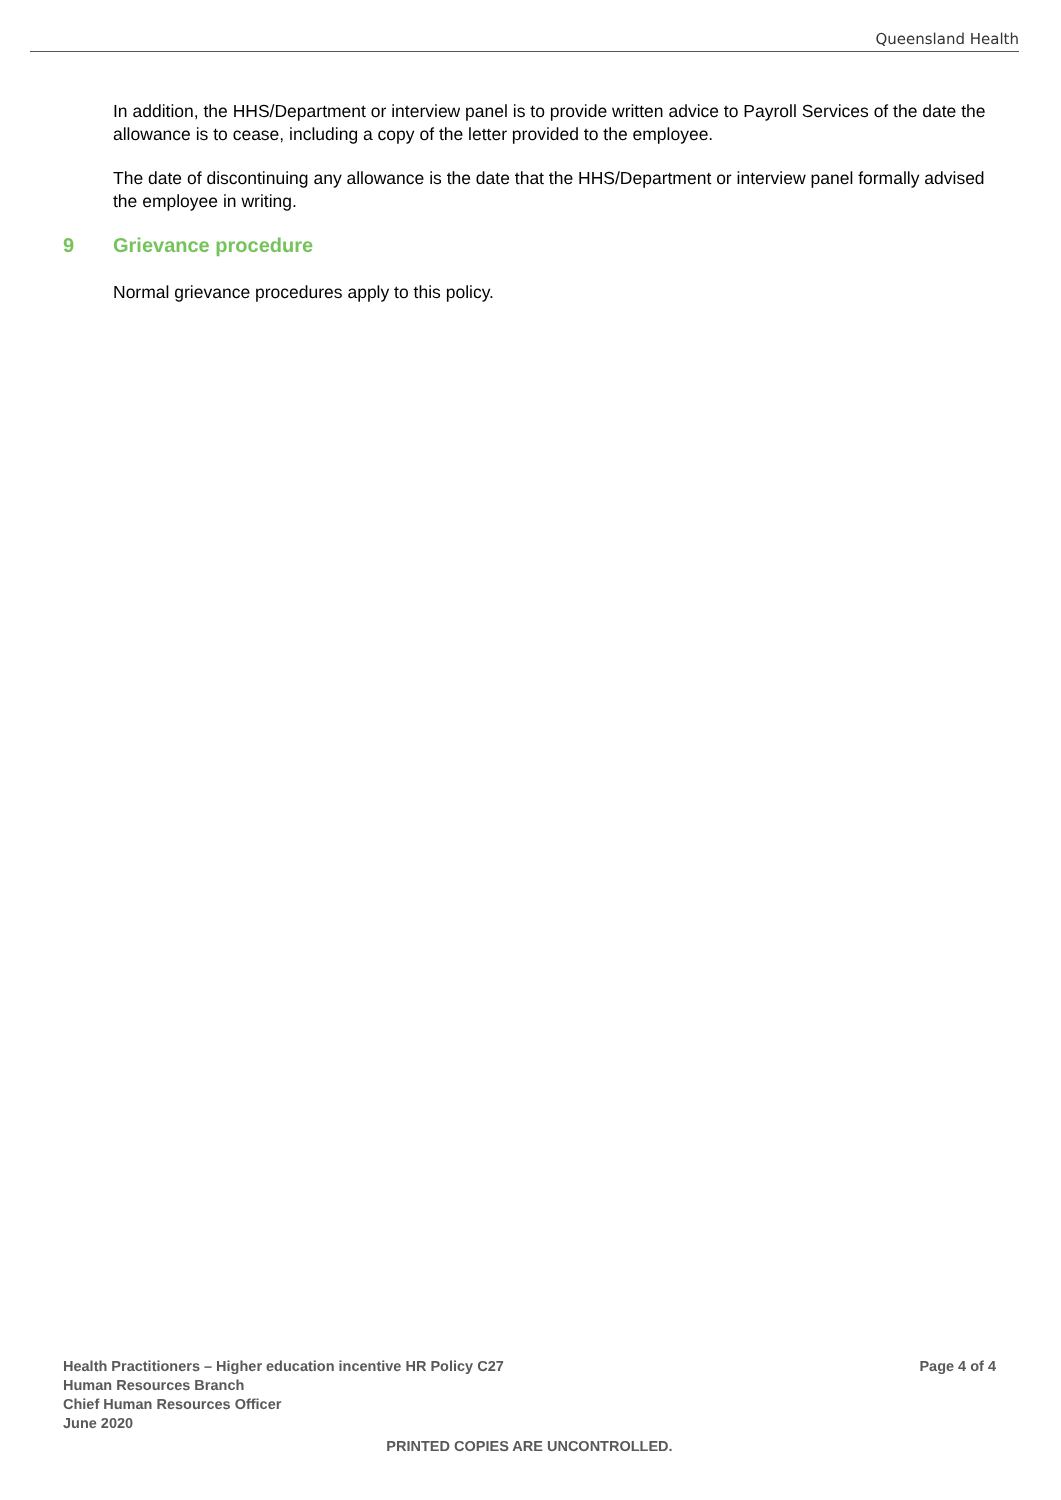Queensland Health
In addition, the HHS/Department or interview panel is to provide written advice to Payroll Services of the date the allowance is to cease, including a copy of the letter provided to the employee.
The date of discontinuing any allowance is the date that the HHS/Department or interview panel formally advised the employee in writing.
9 Grievance procedure
Normal grievance procedures apply to this policy.
Health Practitioners – Higher education incentive HR Policy C27
Page 4 of 4
Human Resources Branch
Chief Human Resources Officer
June 2020
PRINTED COPIES ARE UNCONTROLLED.